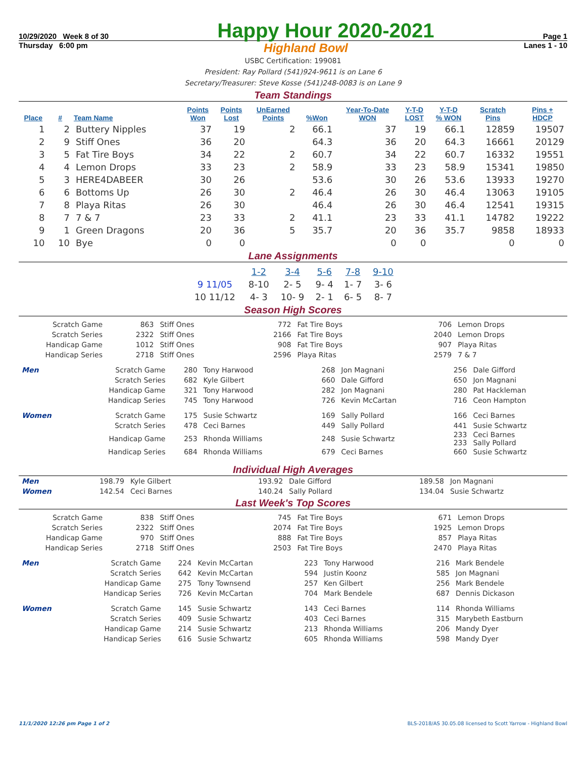10/29/2020 Week 8 of 30 Happy Hour 2020-2021 Page 1
Thursday 6:00 pm Highland Bowl Lanes 1 - 10
USBC Certification: 199081
President: Ray Pollard (541)924-9611 is on Lane 6
Secretary/Treasurer: Steve Kosse (541)248-0083 is on Lane 9
Team Standings
| Place | # | Team Name | Points Won | Points Lost | UnEarned Points | %Won | Year-To-Date WON | Y-T-D LOST | Y-T-D % WON | Scratch Pins | Pins + HDCP |
| --- | --- | --- | --- | --- | --- | --- | --- | --- | --- | --- | --- |
| 1 | 2 | Buttery Nipples | 37 | 19 | 2 | 66.1 | 37 | 19 | 66.1 | 12859 | 19507 |
| 2 | 9 | Stiff Ones | 36 | 20 | | 64.3 | 36 | 20 | 64.3 | 16661 | 20129 |
| 3 | 5 | Fat Tire Boys | 34 | 22 | 2 | 60.7 | 34 | 22 | 60.7 | 16332 | 19551 |
| 4 | 4 | Lemon Drops | 33 | 23 | 2 | 58.9 | 33 | 23 | 58.9 | 15341 | 19850 |
| 5 | 3 | HERE4DABEER | 30 | 26 | | 53.6 | 30 | 26 | 53.6 | 13933 | 19270 |
| 6 | 6 | Bottoms Up | 26 | 30 | 2 | 46.4 | 26 | 30 | 46.4 | 13063 | 19105 |
| 7 | 8 | Playa Ritas | 26 | 30 | | 46.4 | 26 | 30 | 46.4 | 12541 | 19315 |
| 8 | 7 | 7 & 7 | 23 | 33 | 2 | 41.1 | 23 | 33 | 41.1 | 14782 | 19222 |
| 9 | 1 | Green Dragons | 20 | 36 | 5 | 35.7 | 20 | 36 | 35.7 | 9858 | 18933 |
| 10 | 10 | Bye | 0 | 0 | | | 0 | 0 | | 0 | 0 |
Lane Assignments
| | 1-2 | 3-4 | 5-6 | 7-8 | 9-10 |
| 9 11/05 | 8-10 | 2- 5 | 9- 4 | 1- 7 | 3- 6 |
| 10 11/12 | 4- 3 | 10- 9 | 2- 1 | 6- 5 | 8- 7 |
Season High Scores
| Scratch Game | 863 | Stiff Ones | 772 | Fat Tire Boys | 706 | Lemon Drops |
| Scratch Series | 2322 | Stiff Ones | 2166 | Fat Tire Boys | 2040 | Lemon Drops |
| Handicap Game | 1012 | Stiff Ones | 908 | Fat Tire Boys | 907 | Playa Ritas |
| Handicap Series | 2718 | Stiff Ones | 2596 | Playa Ritas | 2579 | 7 & 7 |
| Men | Scratch Game | 280 | Tony Harwood | 268 | Jon Magnani | 256 | Dale Gifford |
| | Scratch Series | 682 | Kyle Gilbert | 660 | Dale Gifford | 650 | Jon Magnani |
| | Handicap Game | 321 | Tony Harwood | 282 | Jon Magnani | 280 | Pat Hackleman |
| | Handicap Series | 745 | Tony Harwood | 726 | Kevin McCartan | 716 | Ceon Hampton |
| Women | Scratch Game | 175 | Susie Schwartz | 169 | Sally Pollard | 166 | Ceci Barnes |
| | Scratch Series | 478 | Ceci Barnes | 449 | Sally Pollard | 441 | Susie Schwartz |
| | Handicap Game | 253 | Rhonda Williams | 248 | Susie Schwartz | 233 233 | Ceci Barnes Sally Pollard |
| | Handicap Series | 684 | Rhonda Williams | 679 | Ceci Barnes | 660 | Susie Schwartz |
Individual High Averages
| Men | 198.79 | Kyle Gilbert | 193.92 | Dale Gifford | 189.58 | Jon Magnani |
| Women | 142.54 | Ceci Barnes | 140.24 | Sally Pollard | 134.04 | Susie Schwartz |
Last Week's Top Scores
| Scratch Game | 838 | Stiff Ones | 745 | Fat Tire Boys | 671 | Lemon Drops |
| Scratch Series | 2322 | Stiff Ones | 2074 | Fat Tire Boys | 1925 | Lemon Drops |
| Handicap Game | 970 | Stiff Ones | 888 | Fat Tire Boys | 857 | Playa Ritas |
| Handicap Series | 2718 | Stiff Ones | 2503 | Fat Tire Boys | 2470 | Playa Ritas |
| Men | Scratch Game | 224 | Kevin McCartan | 223 | Tony Harwood | 216 | Mark Bendele |
| | Scratch Series | 642 | Kevin McCartan | 594 | Justin Koonz | 585 | Jon Magnani |
| | Handicap Game | 275 | Tony Townsend | 257 | Ken Gilbert | 256 | Mark Bendele |
| | Handicap Series | 726 | Kevin McCartan | 704 | Mark Bendele | 687 | Dennis Dickason |
| Women | Scratch Game | 145 | Susie Schwartz | 143 | Ceci Barnes | 114 | Rhonda Williams |
| | Scratch Series | 409 | Susie Schwartz | 403 | Ceci Barnes | 315 | Marybeth Eastburn |
| | Handicap Game | 214 | Susie Schwartz | 213 | Rhonda Williams | 206 | Mandy Dyer |
| | Handicap Series | 616 | Susie Schwartz | 605 | Rhonda Williams | 598 | Mandy Dyer |
11/1/2020 12:26 pm Page 1 of 2 BLS-2018/AS 30.05.08 licensed to Scott Yarrow - Highland Bowl